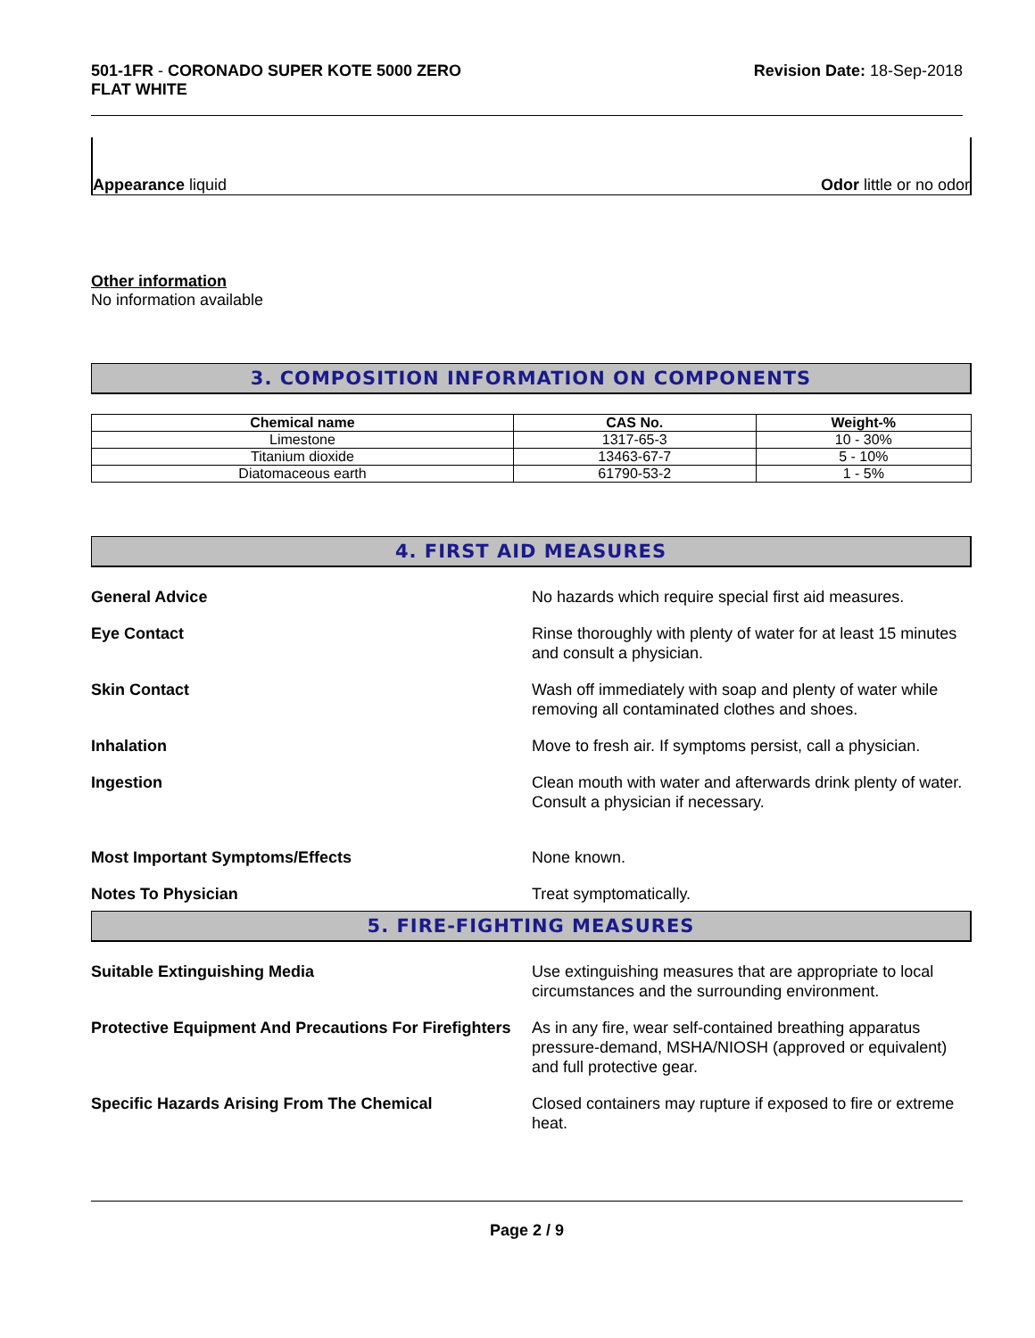501-1FR - CORONADO SUPER KOTE 5000 ZERO
FLAT WHITE
Revision Date: 18-Sep-2018
Appearance liquid
Odor little or no odor
Other information
No information available
3. COMPOSITION INFORMATION ON COMPONENTS
| Chemical name | CAS No. | Weight-% |
| --- | --- | --- |
| Limestone | 1317-65-3 | 10 - 30% |
| Titanium dioxide | 13463-67-7 | 5 - 10% |
| Diatomaceous earth | 61790-53-2 | 1 - 5% |
4. FIRST AID MEASURES
General Advice No hazards which require special first aid measures.
Eye Contact Rinse thoroughly with plenty of water for at least 15 minutes and consult a physician.
Skin Contact Wash off immediately with soap and plenty of water while removing all contaminated clothes and shoes.
Inhalation Move to fresh air. If symptoms persist, call a physician.
Ingestion Clean mouth with water and afterwards drink plenty of water. Consult a physician if necessary.
Most Important Symptoms/Effects None known.
Notes To Physician Treat symptomatically.
5. FIRE-FIGHTING MEASURES
Suitable Extinguishing Media Use extinguishing measures that are appropriate to local circumstances and the surrounding environment.
Protective Equipment And Precautions For Firefighters
As in any fire, wear self-contained breathing apparatus pressure-demand, MSHA/NIOSH (approved or equivalent) and full protective gear.
Specific Hazards Arising From The Chemical Closed containers may rupture if exposed to fire or extreme heat.
Page 2 / 9